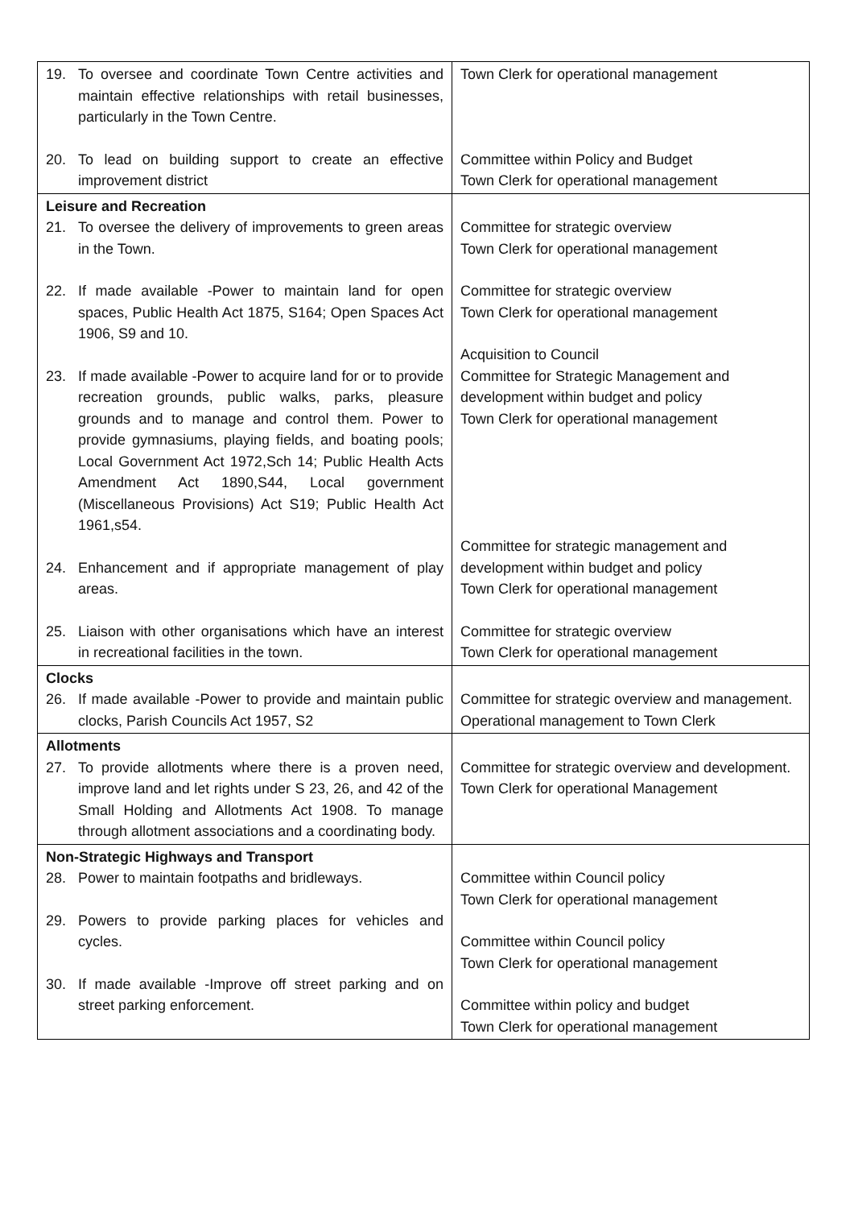| 19. To oversee and coordinate Town Centre activities and maintain effective relationships with retail businesses, particularly in the Town Centre. 20. To lead on building support to create an effective improvement district | Town Clerk for operational management Committee within Policy and Budget Town Clerk for operational management |
| Leisure and Recreation 21. To oversee the delivery of improvements to green areas in the Town. 22. If made available -Power to maintain land for open spaces, Public Health Act 1875, S164; Open Spaces Act 1906, S9 and 10. 23. If made available -Power to acquire land for or to provide recreation grounds, public walks, parks, pleasure grounds and to manage and control them. Power to provide gymnasiums, playing fields, and boating pools; Local Government Act 1972,Sch 14; Public Health Acts Amendment Act 1890,S44, Local government (Miscellaneous Provisions) Act S19; Public Health Act 1961,s54. 24. Enhancement and if appropriate management of play areas. 25. Liaison with other organisations which have an interest in recreational facilities in the town. | Committee for strategic overview Town Clerk for operational management Committee for strategic overview Town Clerk for operational management Acquisition to Council Committee for Strategic Management and development within budget and policy Town Clerk for operational management Committee for strategic management and development within budget and policy Town Clerk for operational management Committee for strategic overview Town Clerk for operational management |
| Clocks 26. If made available -Power to provide and maintain public clocks, Parish Councils Act 1957, S2 | Committee for strategic overview and management. Operational management to Town Clerk |
| Allotments 27. To provide allotments where there is a proven need, improve land and let rights under S 23, 26, and 42 of the Small Holding and Allotments Act 1908. To manage through allotment associations and a coordinating body. | Committee for strategic overview and development. Town Clerk for operational Management |
| Non-Strategic Highways and Transport 28. Power to maintain footpaths and bridleways. 29. Powers to provide parking places for vehicles and cycles. 30. If made available -Improve off street parking and on street parking enforcement. | Committee within Council policy Town Clerk for operational management Committee within Council policy Town Clerk for operational management Committee within policy and budget Town Clerk for operational management |